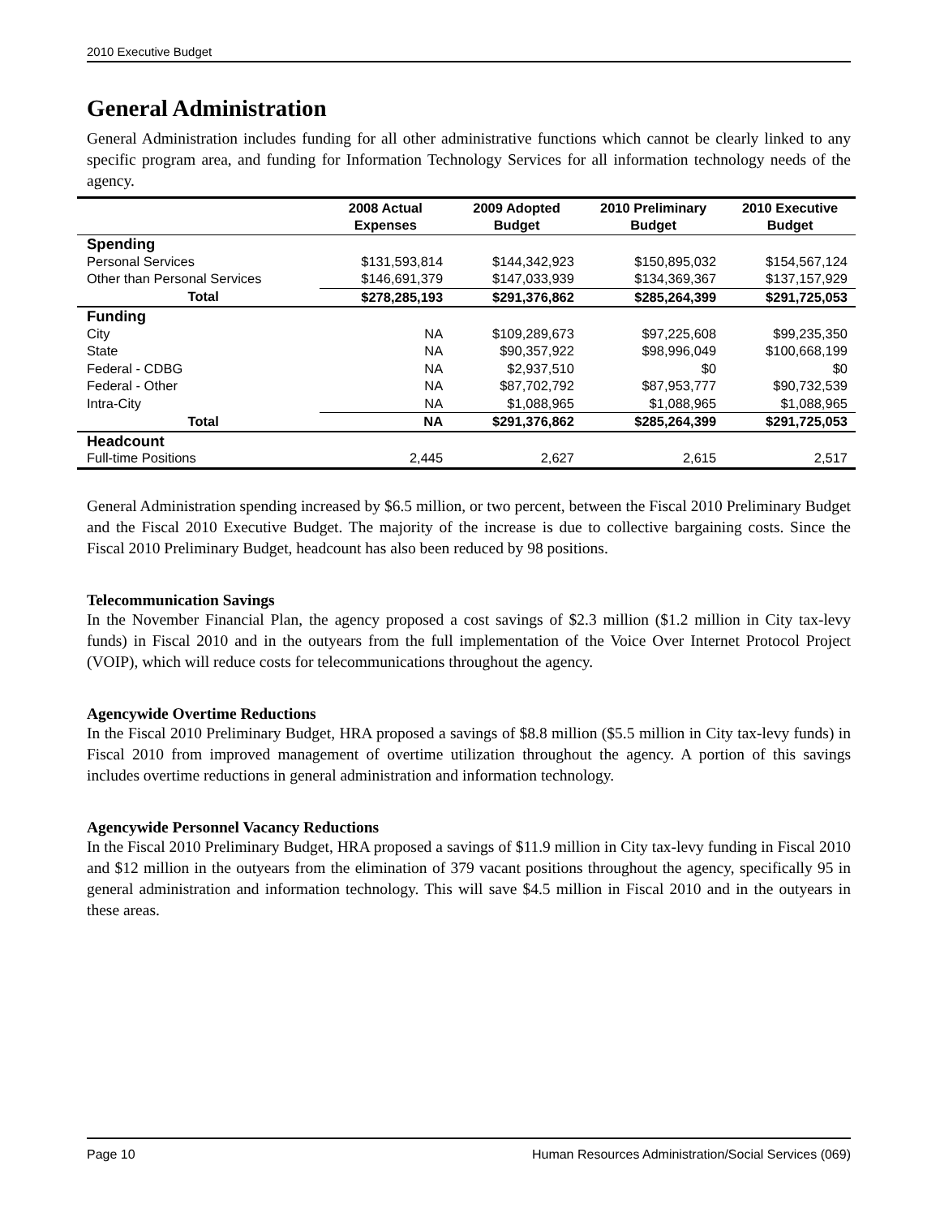2010 Executive Budget
General Administration
General Administration includes funding for all other administrative functions which cannot be clearly linked to any specific program area, and funding for Information Technology Services for all information technology needs of the agency.
| | 2008 Actual Expenses | 2009 Adopted Budget | 2010 Preliminary Budget | 2010 Executive Budget |
| --- | --- | --- | --- | --- |
| Spending | | | | |
| Personal Services | $131,593,814 | $144,342,923 | $150,895,032 | $154,567,124 |
| Other than Personal Services | $146,691,379 | $147,033,939 | $134,369,367 | $137,157,929 |
| Total | $278,285,193 | $291,376,862 | $285,264,399 | $291,725,053 |
| Funding | | | | |
| City | NA | $109,289,673 | $97,225,608 | $99,235,350 |
| State | NA | $90,357,922 | $98,996,049 | $100,668,199 |
| Federal - CDBG | NA | $2,937,510 | $0 | $0 |
| Federal - Other | NA | $87,702,792 | $87,953,777 | $90,732,539 |
| Intra-City | NA | $1,088,965 | $1,088,965 | $1,088,965 |
| Total | NA | $291,376,862 | $285,264,399 | $291,725,053 |
| Headcount | | | | |
| Full-time Positions | 2,445 | 2,627 | 2,615 | 2,517 |
General Administration spending increased by $6.5 million, or two percent, between the Fiscal 2010 Preliminary Budget and the Fiscal 2010 Executive Budget. The majority of the increase is due to collective bargaining costs. Since the Fiscal 2010 Preliminary Budget, headcount has also been reduced by 98 positions.
Telecommunication Savings
In the November Financial Plan, the agency proposed a cost savings of $2.3 million ($1.2 million in City tax-levy funds) in Fiscal 2010 and in the outyears from the full implementation of the Voice Over Internet Protocol Project (VOIP), which will reduce costs for telecommunications throughout the agency.
Agencywide Overtime Reductions
In the Fiscal 2010 Preliminary Budget, HRA proposed a savings of $8.8 million ($5.5 million in City tax-levy funds) in Fiscal 2010 from improved management of overtime utilization throughout the agency. A portion of this savings includes overtime reductions in general administration and information technology.
Agencywide Personnel Vacancy Reductions
In the Fiscal 2010 Preliminary Budget, HRA proposed a savings of $11.9 million in City tax-levy funding in Fiscal 2010 and $12 million in the outyears from the elimination of 379 vacant positions throughout the agency, specifically 95 in general administration and information technology. This will save $4.5 million in Fiscal 2010 and in the outyears in these areas.
Page 10 Human Resources Administration/Social Services (069)